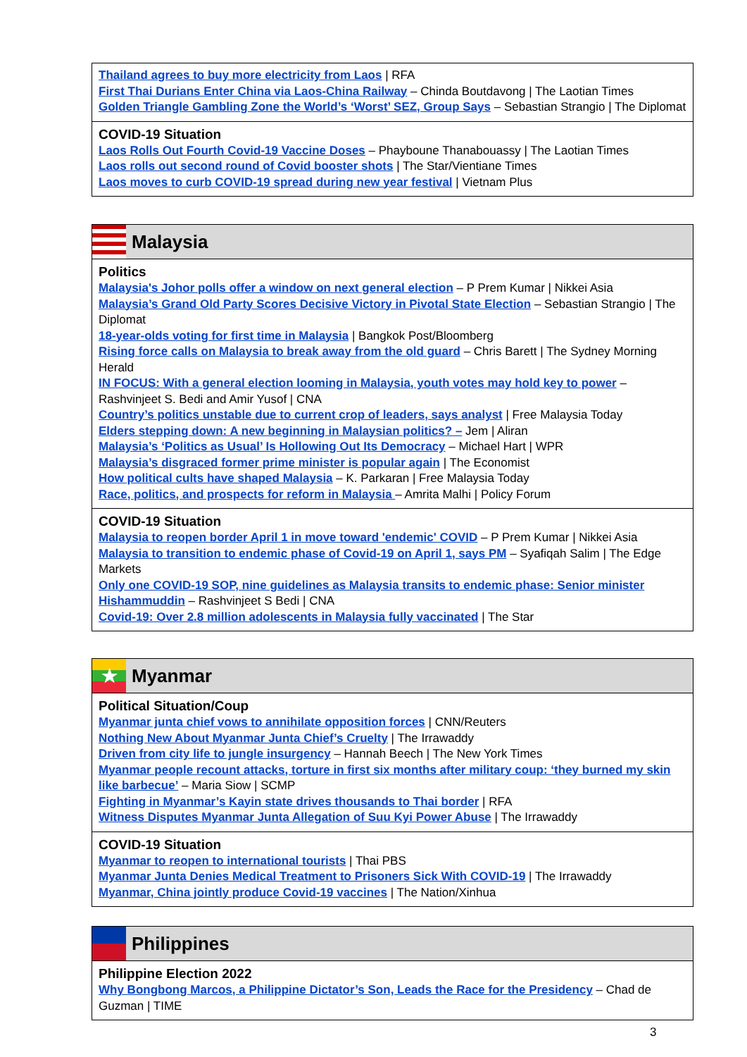Thailand agrees to buy more electricity from Laos | RFA
First Thai Durians Enter China via Laos-China Railway – Chinda Boutdavong | The Laotian Times
Golden Triangle Gambling Zone the World’s ‘Worst’ SEZ, Group Says – Sebastian Strangio | The Diplomat
COVID-19 Situation
Laos Rolls Out Fourth Covid-19 Vaccine Doses – Phayboune Thanabouassy | The Laotian Times
Laos rolls out second round of Covid booster shots | The Star/Vientiane Times
Laos moves to curb COVID-19 spread during new year festival | Vietnam Plus
Malaysia
Politics
Malaysia's Johor polls offer a window on next general election – P Prem Kumar | Nikkei Asia
Malaysia’s Grand Old Party Scores Decisive Victory in Pivotal State Election – Sebastian Strangio | The Diplomat
18-year-olds voting for first time in Malaysia | Bangkok Post/Bloomberg
Rising force calls on Malaysia to break away from the old guard – Chris Barett | The Sydney Morning Herald
IN FOCUS: With a general election looming in Malaysia, youth votes may hold key to power – Rashvinjeet S. Bedi and Amir Yusof | CNA
Country’s politics unstable due to current crop of leaders, says analyst | Free Malaysia Today
Elders stepping down: A new beginning in Malaysian politics? – Jem | Aliran
Malaysia’s ‘Politics as Usual’ Is Hollowing Out Its Democracy – Michael Hart | WPR
Malaysia’s disgraced former prime minister is popular again | The Economist
How political cults have shaped Malaysia – K. Parkaran | Free Malaysia Today
Race, politics, and prospects for reform in Malaysia – Amrita Malhi | Policy Forum
COVID-19 Situation
Malaysia to reopen border April 1 in move toward 'endemic' COVID – P Prem Kumar | Nikkei Asia
Malaysia to transition to endemic phase of Covid-19 on April 1, says PM – Syafiqah Salim | The Edge Markets
Only one COVID-19 SOP, nine guidelines as Malaysia transits to endemic phase: Senior minister Hishammuddin – Rashvinjeet S Bedi | CNA
Covid-19: Over 2.8 million adolescents in Malaysia fully vaccinated | The Star
★
Myanmar
Political Situation/Coup
Myanmar junta chief vows to annihilate opposition forces | CNN/Reuters
Nothing New About Myanmar Junta Chief’s Cruelty | The Irrawaddy
Driven from city life to jungle insurgency – Hannah Beech | The New York Times
Myanmar people recount attacks, torture in first six months after military coup: ‘they burned my skin like barbecue’ – Maria Siow | SCMP
Fighting in Myanmar’s Kayin state drives thousands to Thai border | RFA
Witness Disputes Myanmar Junta Allegation of Suu Kyi Power Abuse | The Irrawaddy
COVID-19 Situation
Myanmar to reopen to international tourists | Thai PBS
Myanmar Junta Denies Medical Treatment to Prisoners Sick With COVID-19 | The Irrawaddy
Myanmar, China jointly produce Covid-19 vaccines | The Nation/Xinhua
Philippines
Philippine Election 2022
Why Bongbong Marcos, a Philippine Dictator’s Son, Leads the Race for the Presidency – Chad de Guzman | TIME
3